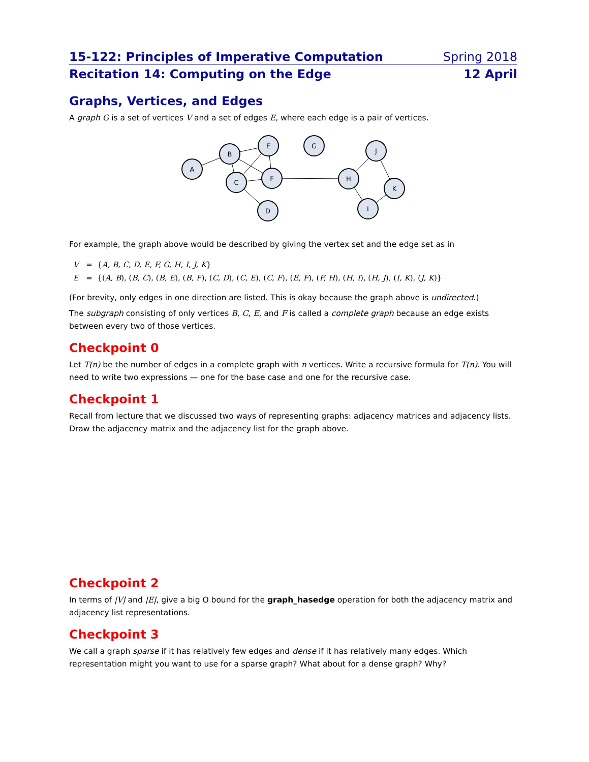15-122: Principles of Imperative Computation Spring 2018
Recitation 14: Computing on the Edge 12 April
Graphs, Vertices, and Edges
A graph G is a set of vertices V and a set of edges E, where each edge is a pair of vertices.
A
B
E
G
C
F
D
H
J
K
I
For example, the graph above would be described by giving the vertex set and the edge set as in
V = {A, B, C, D, E, F, G, H, I, J, K}
E = {(A, B), (B, C), (B, E), (B, F), (C, D), (C, E), (C, F), (E, F), (F, H), (H, I), (H, J), (I, K), (J, K)}
(For brevity, only edges in one direction are listed. This is okay because the graph above is undirected.)
The subgraph consisting of only vertices B, C, E, and F is called a complete graph because an edge exists between every two of those vertices.
Checkpoint 0
Let T(n) be the number of edges in a complete graph with n vertices. Write a recursive formula for T(n). You will need to write two expressions — one for the base case and one for the recursive case.
Checkpoint 1
Recall from lecture that we discussed two ways of representing graphs: adjacency matrices and adjacency lists. Draw the adjacency matrix and the adjacency list for the graph above.
Checkpoint 2
In terms of |V| and |E|, give a big O bound for the graph_hasedge operation for both the adjacency matrix and adjacency list representations.
Checkpoint 3
We call a graph sparse if it has relatively few edges and dense if it has relatively many edges. Which representation might you want to use for a sparse graph? What about for a dense graph? Why?